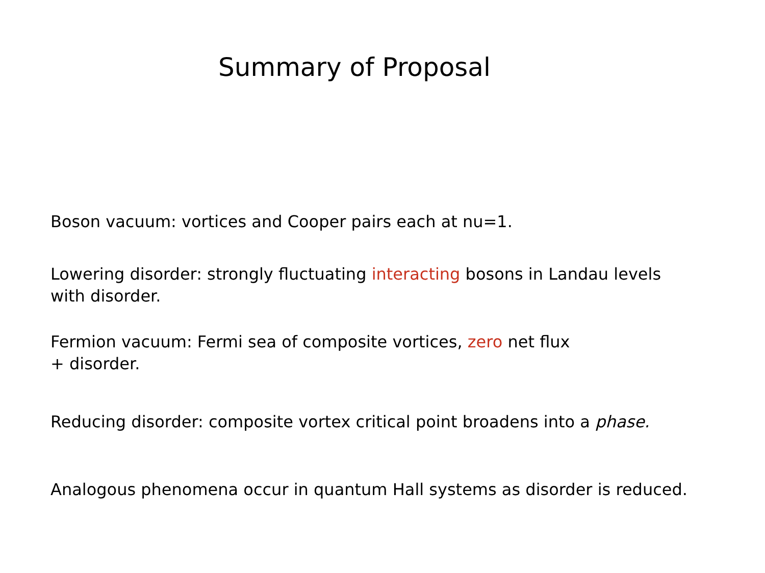Summary of Proposal
Boson vacuum: vortices and Cooper pairs each at nu=1.
Lowering disorder: strongly fluctuating interacting bosons in Landau levels with disorder.
Fermion vacuum: Fermi sea of composite vortices, zero net flux
+ disorder.
Reducing disorder: composite vortex critical point broadens into a phase.
Analogous phenomena occur in quantum Hall systems as disorder is reduced.